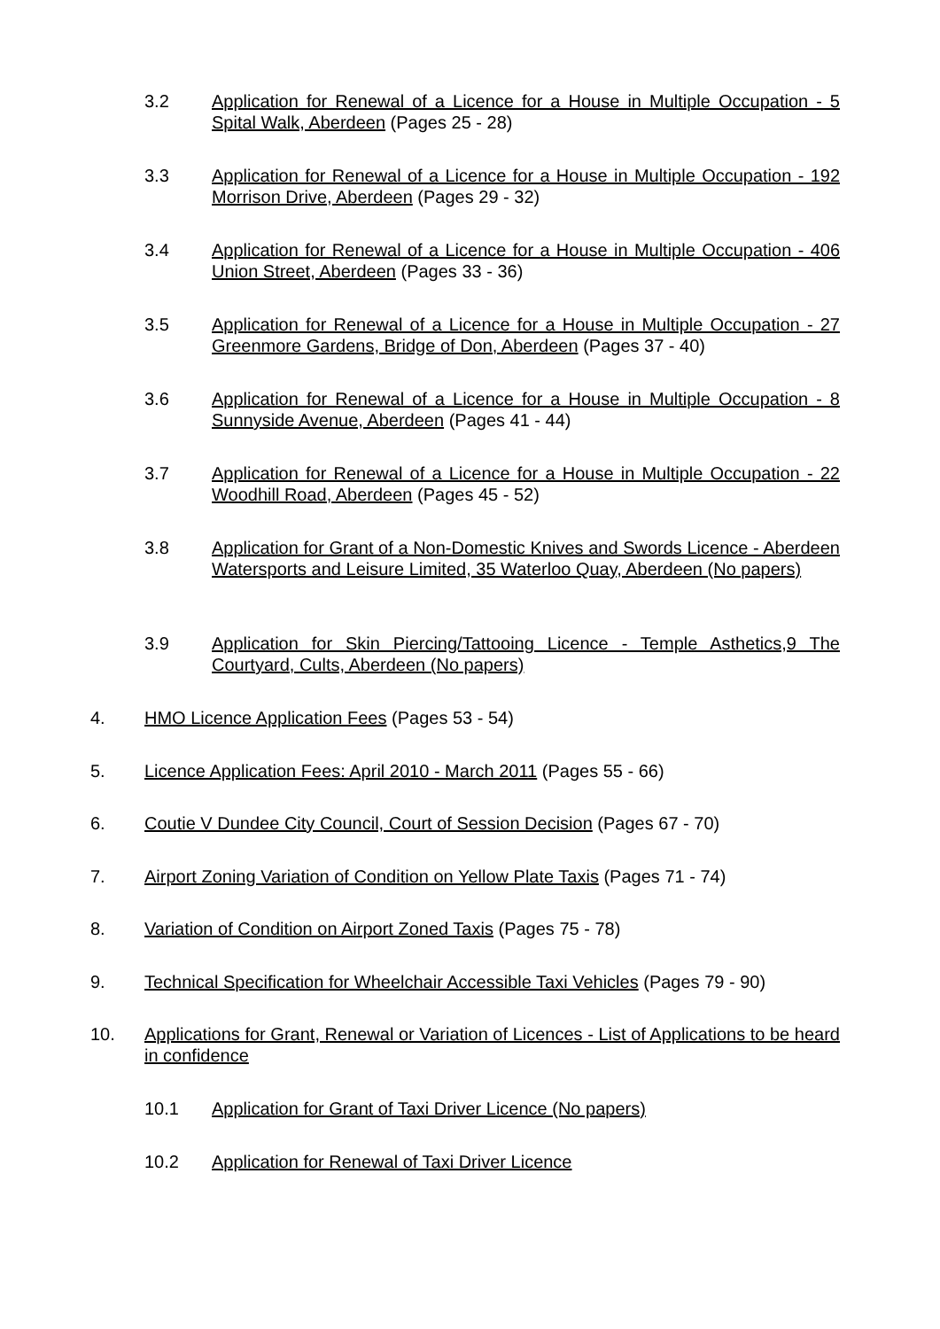3.2 Application for Renewal of a Licence for a House in Multiple Occupation - 5 Spital Walk, Aberdeen (Pages 25 - 28)
3.3 Application for Renewal of a Licence for a House in Multiple Occupation - 192 Morrison Drive, Aberdeen (Pages 29 - 32)
3.4 Application for Renewal of a Licence for a House in Multiple Occupation - 406 Union Street, Aberdeen (Pages 33 - 36)
3.5 Application for Renewal of a Licence for a House in Multiple Occupation - 27 Greenmore Gardens, Bridge of Don, Aberdeen (Pages 37 - 40)
3.6 Application for Renewal of a Licence for a House in Multiple Occupation - 8 Sunnyside Avenue, Aberdeen (Pages 41 - 44)
3.7 Application for Renewal of a Licence for a House in Multiple Occupation - 22 Woodhill Road, Aberdeen (Pages 45 - 52)
3.8 Application for Grant of a Non-Domestic Knives and Swords Licence - Aberdeen Watersports and Leisure Limited, 35 Waterloo Quay, Aberdeen (No papers)
3.9 Application for Skin Piercing/Tattooing Licence - Temple Asthetics,9 The Courtyard, Cults, Aberdeen (No papers)
4. HMO Licence Application Fees (Pages 53 - 54)
5. Licence Application Fees: April 2010 - March 2011 (Pages 55 - 66)
6. Coutie V Dundee City Council, Court of Session Decision (Pages 67 - 70)
7. Airport Zoning Variation of Condition on Yellow Plate Taxis (Pages 71 - 74)
8. Variation of Condition on Airport Zoned Taxis (Pages 75 - 78)
9. Technical Specification for Wheelchair Accessible Taxi Vehicles (Pages 79 - 90)
10. Applications for Grant, Renewal or Variation of Licences - List of Applications to be heard in confidence
10.1 Application for Grant of Taxi Driver Licence (No papers)
10.2 Application for Renewal of Taxi Driver Licence